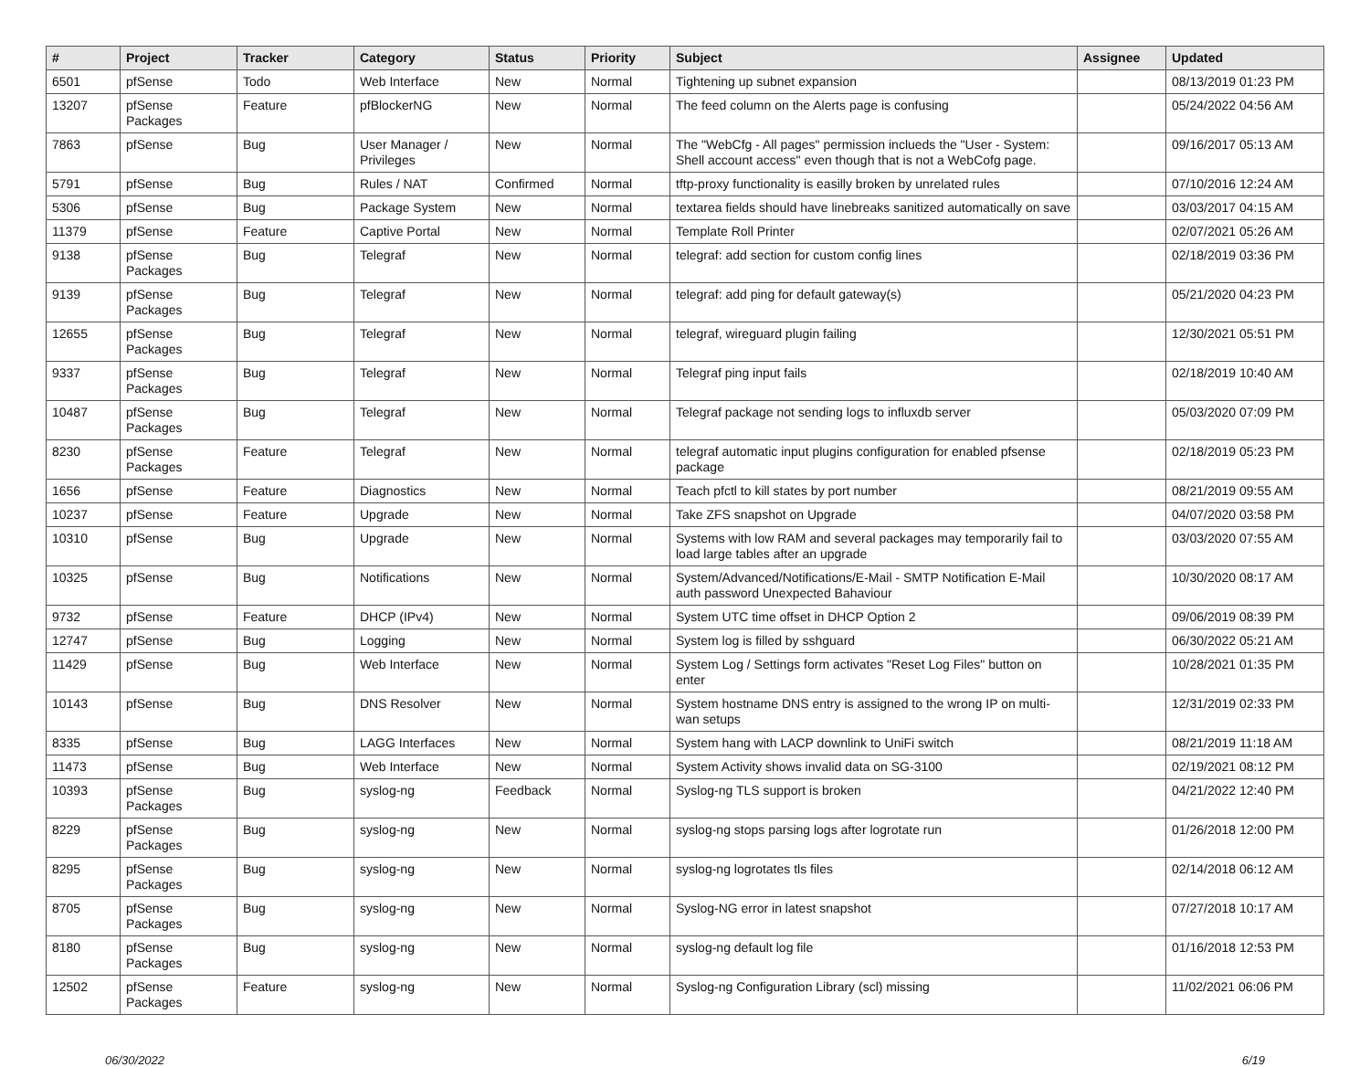| # | Project | Tracker | Category | Status | Priority | Subject | Assignee | Updated |
| --- | --- | --- | --- | --- | --- | --- | --- | --- |
| 6501 | pfSense | Todo | Web Interface | New | Normal | Tightening up subnet expansion | | 08/13/2019 01:23 PM |
| 13207 | pfSense Packages | Feature | pfBlockerNG | New | Normal | The feed column on the Alerts page is confusing | | 05/24/2022 04:56 AM |
| 7863 | pfSense | Bug | User Manager / Privileges | New | Normal | The "WebCfg - All pages" permission inclueds the "User - System: Shell account access" even though that is not a WebCofg page. | | 09/16/2017 05:13 AM |
| 5791 | pfSense | Bug | Rules / NAT | Confirmed | Normal | tftp-proxy functionality is easilly broken by unrelated rules | | 07/10/2016 12:24 AM |
| 5306 | pfSense | Bug | Package System | New | Normal | textarea fields should have linebreaks sanitized automatically on save | | 03/03/2017 04:15 AM |
| 11379 | pfSense | Feature | Captive Portal | New | Normal | Template Roll Printer | | 02/07/2021 05:26 AM |
| 9138 | pfSense Packages | Bug | Telegraf | New | Normal | telegraf: add section for custom config lines | | 02/18/2019 03:36 PM |
| 9139 | pfSense Packages | Bug | Telegraf | New | Normal | telegraf: add ping for default gateway(s) | | 05/21/2020 04:23 PM |
| 12655 | pfSense Packages | Bug | Telegraf | New | Normal | telegraf, wireguard plugin failing | | 12/30/2021 05:51 PM |
| 9337 | pfSense Packages | Bug | Telegraf | New | Normal | Telegraf ping input fails | | 02/18/2019 10:40 AM |
| 10487 | pfSense Packages | Bug | Telegraf | New | Normal | Telegraf package not sending logs to influxdb server | | 05/03/2020 07:09 PM |
| 8230 | pfSense Packages | Feature | Telegraf | New | Normal | telegraf automatic input plugins configuration for enabled pfsense package | | 02/18/2019 05:23 PM |
| 1656 | pfSense | Feature | Diagnostics | New | Normal | Teach pfctl to kill states by port number | | 08/21/2019 09:55 AM |
| 10237 | pfSense | Feature | Upgrade | New | Normal | Take ZFS snapshot on Upgrade | | 04/07/2020 03:58 PM |
| 10310 | pfSense | Bug | Upgrade | New | Normal | Systems with low RAM and several packages may temporarily fail to load large tables after an upgrade | | 03/03/2020 07:55 AM |
| 10325 | pfSense | Bug | Notifications | New | Normal | System/Advanced/Notifications/E-Mail - SMTP Notification E-Mail auth password Unexpected Bahaviour | | 10/30/2020 08:17 AM |
| 9732 | pfSense | Feature | DHCP (IPv4) | New | Normal | System UTC time offset in DHCP Option 2 | | 09/06/2019 08:39 PM |
| 12747 | pfSense | Bug | Logging | New | Normal | System log is filled by sshguard | | 06/30/2022 05:21 AM |
| 11429 | pfSense | Bug | Web Interface | New | Normal | System Log / Settings form activates "Reset Log Files" button on enter | | 10/28/2021 01:35 PM |
| 10143 | pfSense | Bug | DNS Resolver | New | Normal | System hostname DNS entry is assigned to the wrong IP on multi-wan setups | | 12/31/2019 02:33 PM |
| 8335 | pfSense | Bug | LAGG Interfaces | New | Normal | System hang with LACP downlink to UniFi switch | | 08/21/2019 11:18 AM |
| 11473 | pfSense | Bug | Web Interface | New | Normal | System Activity shows invalid data on SG-3100 | | 02/19/2021 08:12 PM |
| 10393 | pfSense Packages | Bug | syslog-ng | Feedback | Normal | Syslog-ng TLS support is broken | | 04/21/2022 12:40 PM |
| 8229 | pfSense Packages | Bug | syslog-ng | New | Normal | syslog-ng stops parsing logs after logrotate run | | 01/26/2018 12:00 PM |
| 8295 | pfSense Packages | Bug | syslog-ng | New | Normal | syslog-ng logrotates tls files | | 02/14/2018 06:12 AM |
| 8705 | pfSense Packages | Bug | syslog-ng | New | Normal | Syslog-NG error in latest snapshot | | 07/27/2018 10:17 AM |
| 8180 | pfSense Packages | Bug | syslog-ng | New | Normal | syslog-ng default log file | | 01/16/2018 12:53 PM |
| 12502 | pfSense Packages | Feature | syslog-ng | New | Normal | Syslog-ng Configuration Library (scl) missing | | 11/02/2021 06:06 PM |
06/30/2022 6/19